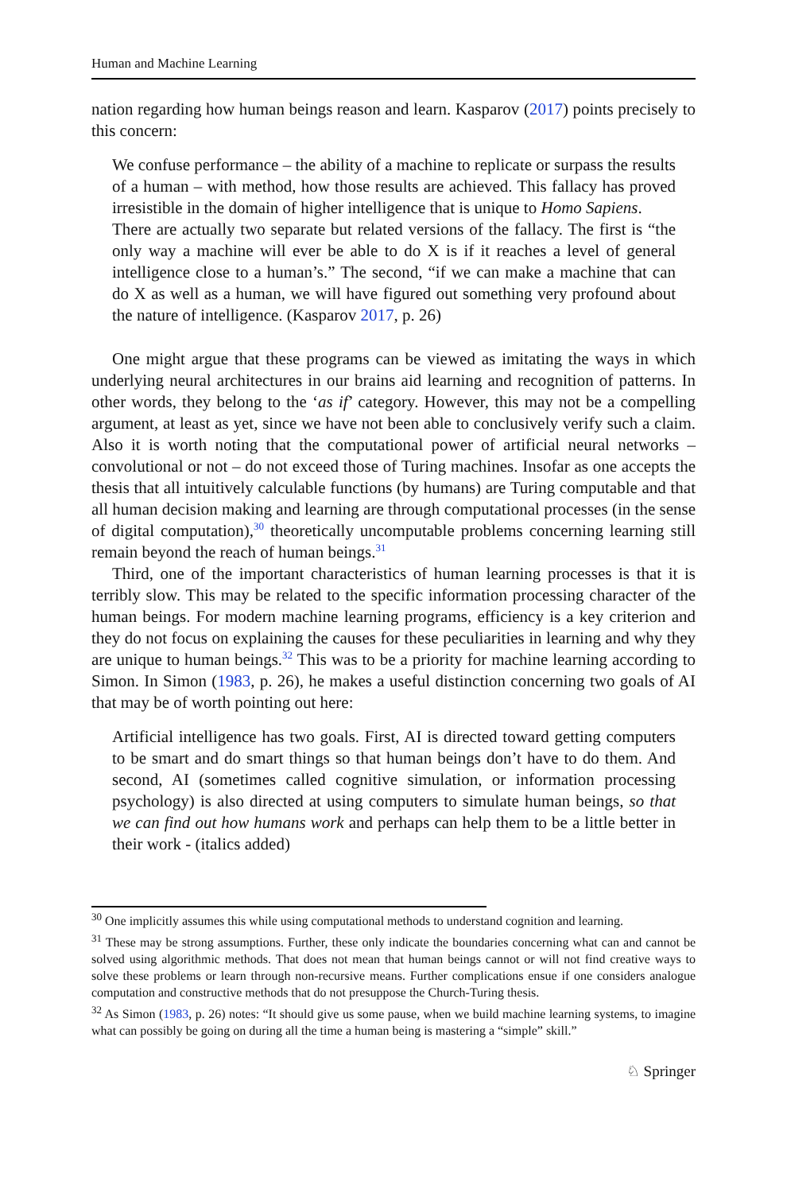Human and Machine Learning
nation regarding how human beings reason and learn. Kasparov (2017) points precisely to this concern:
We confuse performance – the ability of a machine to replicate or surpass the results of a human – with method, how those results are achieved. This fallacy has proved irresistible in the domain of higher intelligence that is unique to Homo Sapiens.
There are actually two separate but related versions of the fallacy. The first is “the only way a machine will ever be able to do X is if it reaches a level of general intelligence close to a human’s.” The second, “if we can make a machine that can do X as well as a human, we will have figured out something very profound about the nature of intelligence. (Kasparov 2017, p. 26)
One might argue that these programs can be viewed as imitating the ways in which underlying neural architectures in our brains aid learning and recognition of patterns. In other words, they belong to the ‘as if’ category. However, this may not be a compelling argument, at least as yet, since we have not been able to conclusively verify such a claim. Also it is worth noting that the computational power of artificial neural networks – convolutional or not – do not exceed those of Turing machines. Insofar as one accepts the thesis that all intuitively calculable functions (by humans) are Turing computable and that all human decision making and learning are through computational processes (in the sense of digital computation),<sup>30</sup> theoretically uncomputable problems concerning learning still remain beyond the reach of human beings.<sup>31</sup>
Third, one of the important characteristics of human learning processes is that it is terribly slow. This may be related to the specific information processing character of the human beings. For modern machine learning programs, efficiency is a key criterion and they do not focus on explaining the causes for these peculiarities in learning and why they are unique to human beings.<sup>32</sup> This was to be a priority for machine learning according to Simon. In Simon (1983, p. 26), he makes a useful distinction concerning two goals of AI that may be of worth pointing out here:
Artificial intelligence has two goals. First, AI is directed toward getting computers to be smart and do smart things so that human beings don’t have to do them. And second, AI (sometimes called cognitive simulation, or information processing psychology) is also directed at using computers to simulate human beings, so that we can find out how humans work and perhaps can help them to be a little better in their work - (italics added)
<sup>30</sup> One implicitly assumes this while using computational methods to understand cognition and learning.
<sup>31</sup> These may be strong assumptions. Further, these only indicate the boundaries concerning what can and cannot be solved using algorithmic methods. That does not mean that human beings cannot or will not find creative ways to solve these problems or learn through non-recursive means. Further complications ensue if one considers analogue computation and constructive methods that do not presuppose the Church-Turing thesis.
<sup>32</sup> As Simon (1983, p. 26) notes: “It should give us some pause, when we build machine learning systems, to imagine what can possibly be going on during all the time a human being is mastering a “simple” skill.”
♘ Springer